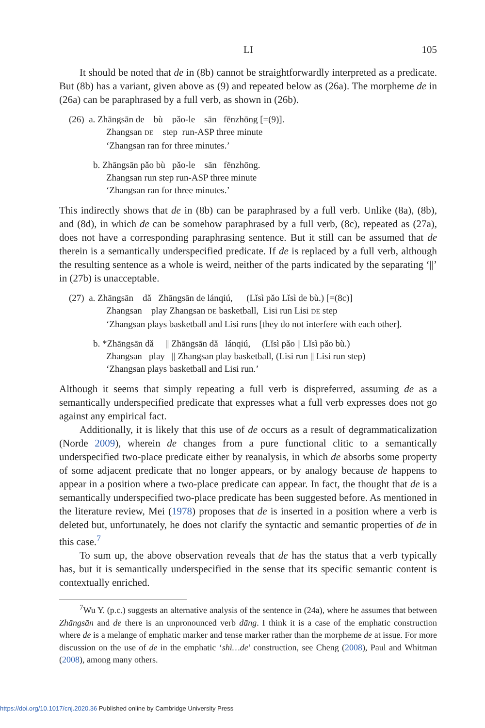LI 105
It should be noted that de in (8b) cannot be straightforwardly interpreted as a predicate. But (8b) has a variant, given above as (9) and repeated below as (26a). The morpheme de in (26a) can be paraphrased by a full verb, as shown in (26b).
(26) a. Zhāngsān de bù pǎo-le sān fēnzhōng [=(9)].
Zhangsan DE step run-ASP three minute
‘Zhangsan ran for three minutes.’
b. Zhāngsān pǎo bù pǎo-le sān fēnzhōng.
Zhangsan run step run-ASP three minute
‘Zhangsan ran for three minutes.’
This indirectly shows that de in (8b) can be paraphrased by a full verb. Unlike (8a), (8b), and (8d), in which de can be somehow paraphrased by a full verb, (8c), repeated as (27a), does not have a corresponding paraphrasing sentence. But it still can be assumed that de therein is a semantically underspecified predicate. If de is replaced by a full verb, although the resulting sentence as a whole is weird, neither of the parts indicated by the separating ‘||’ in (27b) is unacceptable.
(27) a. Zhāngsān dǎ Zhāngsān de lánqiú, (Lǐsì pǎo Lǐsì de bù.) [=(8c)]
Zhangsan play Zhangsan DE basketball, Lisi run Lisi DE step
‘Zhangsan plays basketball and Lisi runs [they do not interfere with each other].
b. *Zhāngsān dǎ || Zhāngsān dǎ lánqiú, (Lǐsì pǎo || Lǐsì pǎo bù.)
Zhangsan play || Zhangsan play basketball, (Lisi run || Lisi run step)
‘Zhangsan plays basketball and Lisi run.’
Although it seems that simply repeating a full verb is dispreferred, assuming de as a semantically underspecified predicate that expresses what a full verb expresses does not go against any empirical fact.
Additionally, it is likely that this use of de occurs as a result of degrammaticalization (Norde 2009), wherein de changes from a pure functional clitic to a semantically underspecified two-place predicate either by reanalysis, in which de absorbs some property of some adjacent predicate that no longer appears, or by analogy because de happens to appear in a position where a two-place predicate can appear. In fact, the thought that de is a semantically underspecified two-place predicate has been suggested before. As mentioned in the literature review, Mei (1978) proposes that de is inserted in a position where a verb is deleted but, unfortunately, he does not clarify the syntactic and semantic properties of de in this case.<sup>7</sup>
To sum up, the above observation reveals that de has the status that a verb typically has, but it is semantically underspecified in the sense that its specific semantic content is contextually enriched.
<sup>7</sup> Wu Y. (p.c.) suggests an alternative analysis of the sentence in (24a), where he assumes that between Zhāngsān and de there is an unpronounced verb dāng. I think it is a case of the emphatic construction where de is a melange of emphatic marker and tense marker rather than the morpheme de at issue. For more discussion on the use of de in the emphatic ‘shì…de’ construction, see Cheng (2008), Paul and Whitman (2008), among many others.
https://doi.org/10.1017/cnj.2020.36 Published online by Cambridge University Press